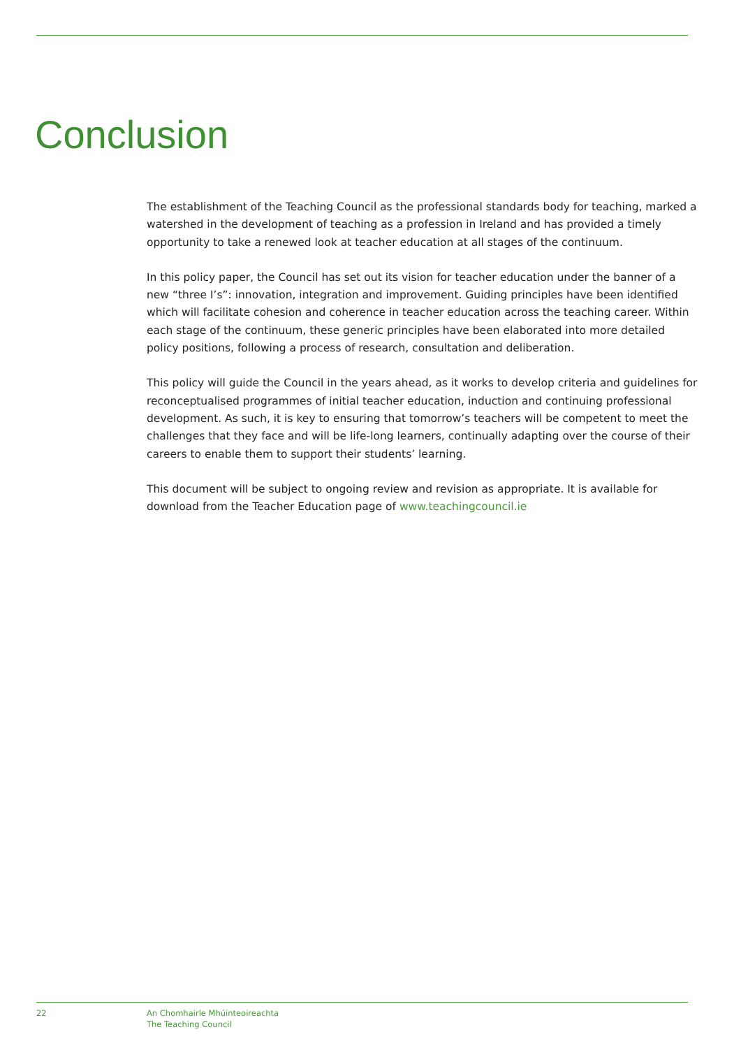Conclusion
The establishment of the Teaching Council as the professional standards body for teaching, marked a watershed in the development of teaching as a profession in Ireland and has provided a timely opportunity to take a renewed look at teacher education at all stages of the continuum.
In this policy paper, the Council has set out its vision for teacher education under the banner of a new “three I’s”: innovation, integration and improvement. Guiding principles have been identified which will facilitate cohesion and coherence in teacher education across the teaching career. Within each stage of the continuum, these generic principles have been elaborated into more detailed policy positions, following a process of research, consultation and deliberation.
This policy will guide the Council in the years ahead, as it works to develop criteria and guidelines for reconceptualised programmes of initial teacher education, induction and continuing professional development. As such, it is key to ensuring that tomorrow’s teachers will be competent to meet the challenges that they face and will be life-long learners, continually adapting over the course of their careers to enable them to support their students’ learning.
This document will be subject to ongoing review and revision as appropriate. It is available for download from the Teacher Education page of www.teachingcouncil.ie
22 An Chomhairle Mhúinteoireachta
The Teaching Council